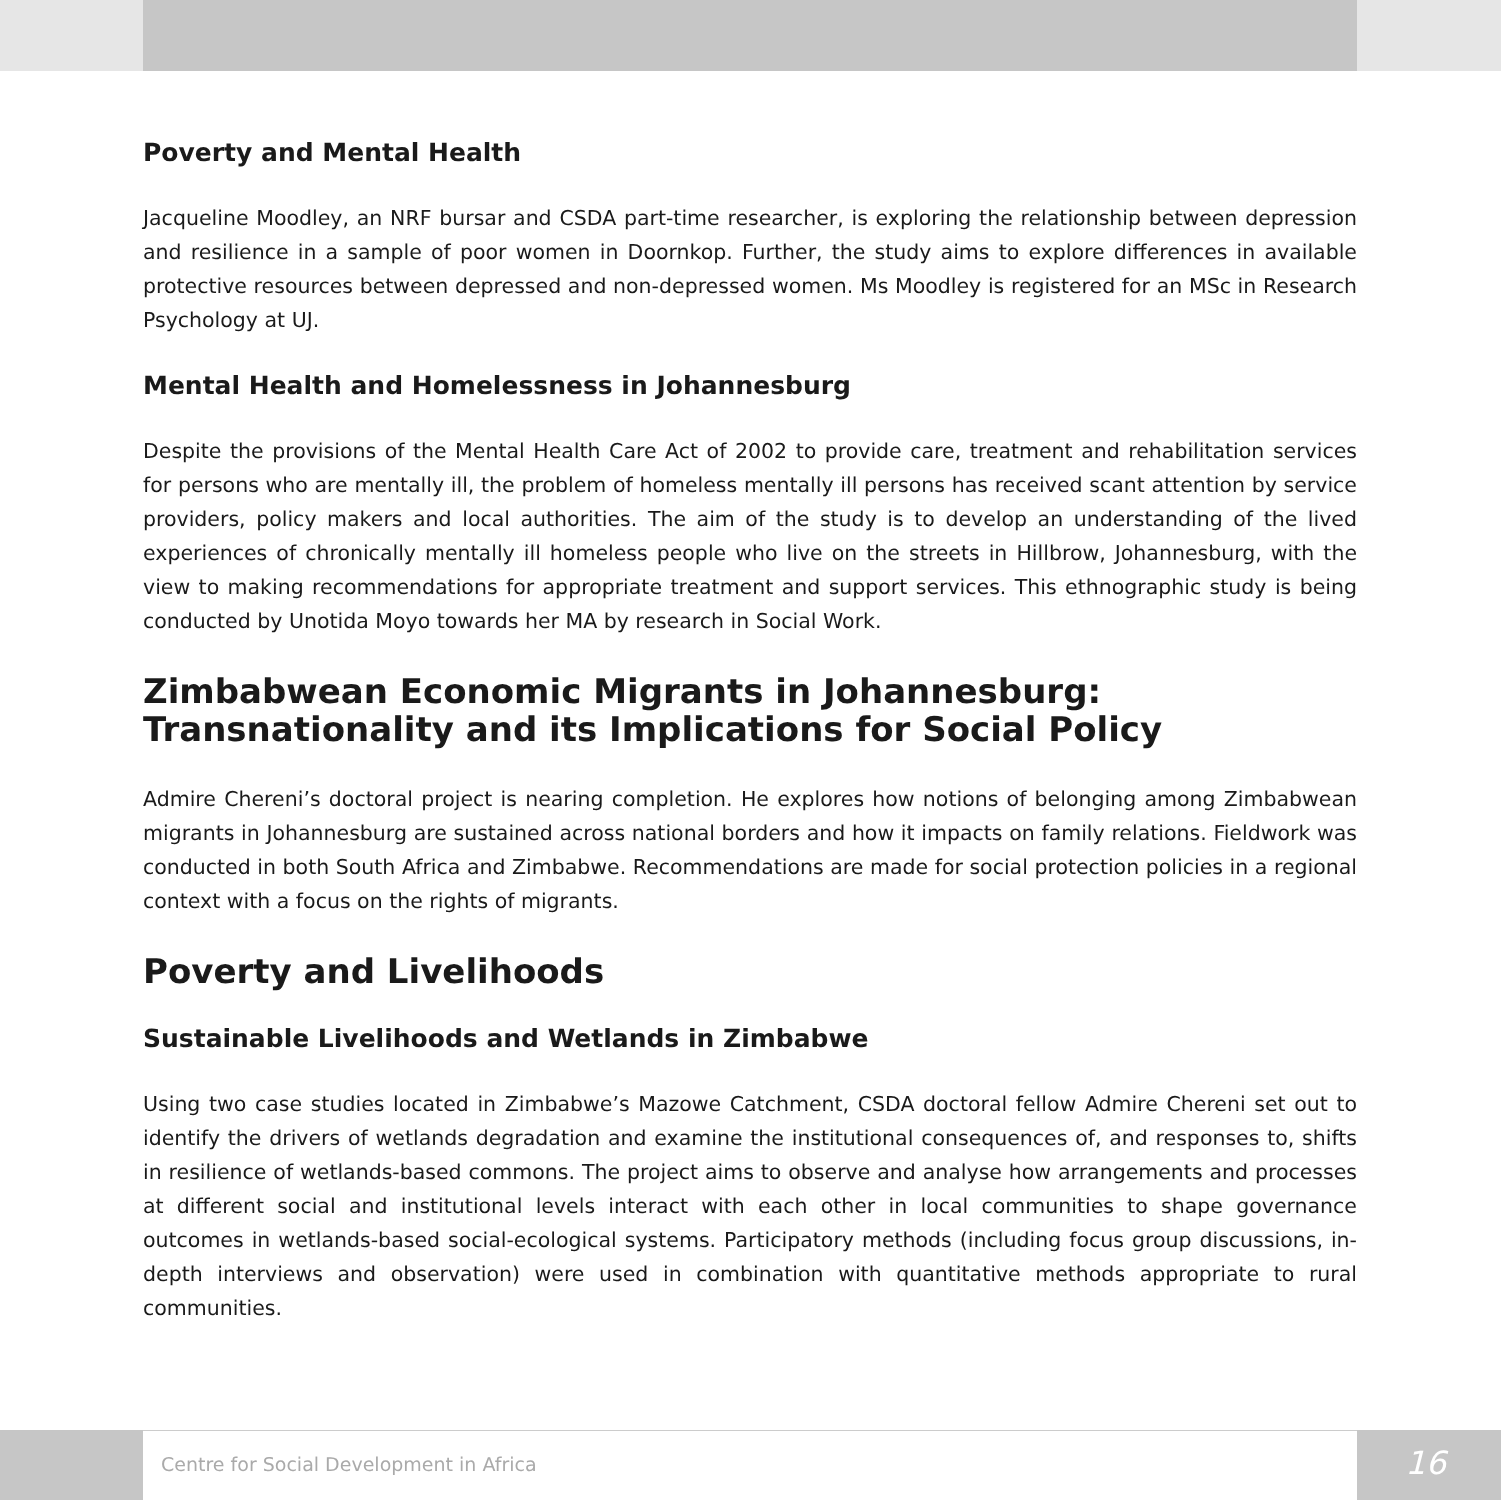Poverty and Mental Health
Jacqueline Moodley, an NRF bursar and CSDA part-time researcher, is exploring the relationship between depression and resilience in a sample of poor women in Doornkop. Further, the study aims to explore differences in available protective resources between depressed and non-depressed women. Ms Moodley is registered for an MSc in Research Psychology at UJ.
Mental Health and Homelessness in Johannesburg
Despite the provisions of the Mental Health Care Act of 2002 to provide care, treatment and rehabilitation services for persons who are mentally ill, the problem of homeless mentally ill persons has received scant attention by service providers, policy makers and local authorities. The aim of the study is to develop an understanding of the lived experiences of chronically mentally ill homeless people who live on the streets in Hillbrow, Johannesburg, with the view to making recommendations for appropriate treatment and support services. This ethnographic study is being conducted by Unotida Moyo towards her MA by research in Social Work.
Zimbabwean Economic Migrants in Johannesburg: Transnationality and its Implications for Social Policy
Admire Chereni’s doctoral project is nearing completion. He explores how notions of belonging among Zimbabwean migrants in Johannesburg are sustained across national borders and how it impacts on family relations. Fieldwork was conducted in both South Africa and Zimbabwe. Recommendations are made for social protection policies in a regional context with a focus on the rights of migrants.
Poverty and Livelihoods
Sustainable Livelihoods and Wetlands in Zimbabwe
Using two case studies located in Zimbabwe’s Mazowe Catchment, CSDA doctoral fellow Admire Chereni set out to identify the drivers of wetlands degradation and examine the institutional consequences of, and responses to, shifts in resilience of wetlands-based commons. The project aims to observe and analyse how arrangements and processes at different social and institutional levels interact with each other in local communities to shape governance outcomes in wetlands-based social-ecological systems. Participatory methods (including focus group discussions, in-depth interviews and observation) were used in combination with quantitative methods appropriate to rural communities.
Centre for Social Development in Africa
16